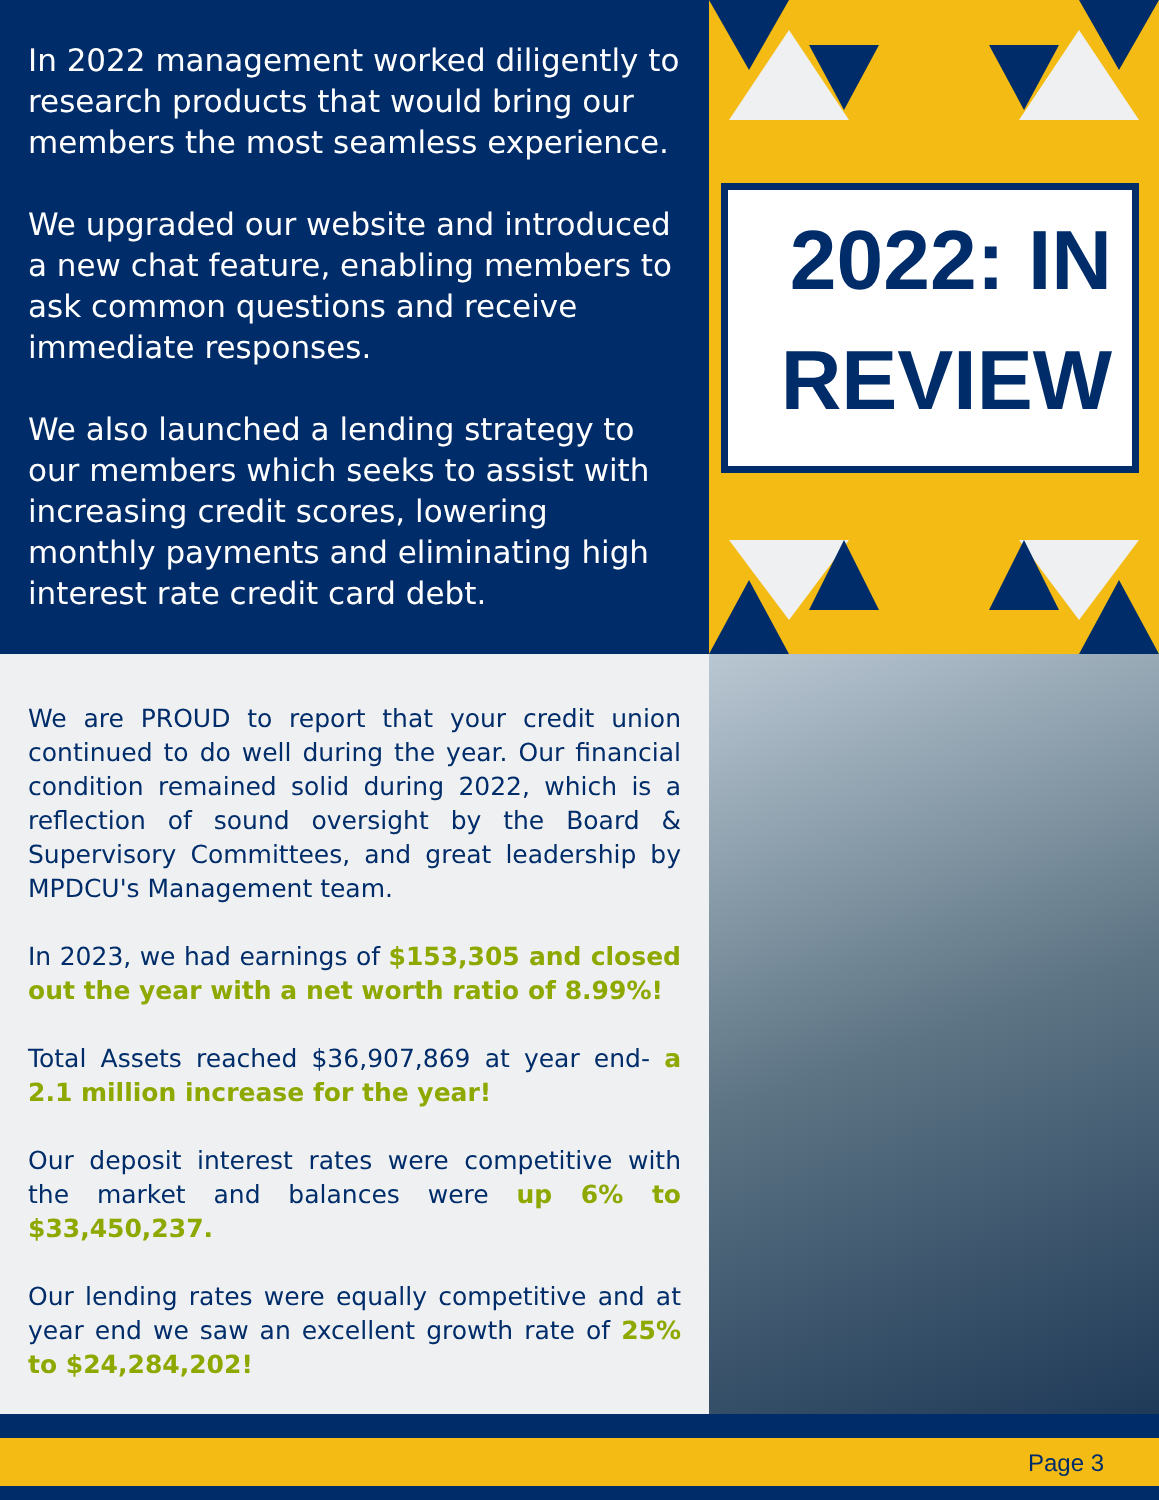In 2022 management worked diligently to research products that would bring our members the most seamless experience.
We upgraded our website and introduced a new chat feature, enabling members to ask common questions and receive immediate responses.
We also launched a lending strategy to our members which seeks to assist with increasing credit scores, lowering monthly payments and eliminating high interest rate credit card debt.
2022: IN REVIEW
We are PROUD to report that your credit union continued to do well during the year. Our financial condition remained solid during 2022, which is a reflection of sound oversight by the Board & Supervisory Committees, and great leadership by MPDCU's Management team.
In 2023, we had earnings of $153,305 and closed out the year with a net worth ratio of 8.99%!
Total Assets reached $36,907,869 at year end- a 2.1 million increase for the year!
Our deposit interest rates were competitive with the market and balances were up 6% to $33,450,237.
Our lending rates were equally competitive and at year end we saw an excellent growth rate of 25% to $24,284,202!
Page 3